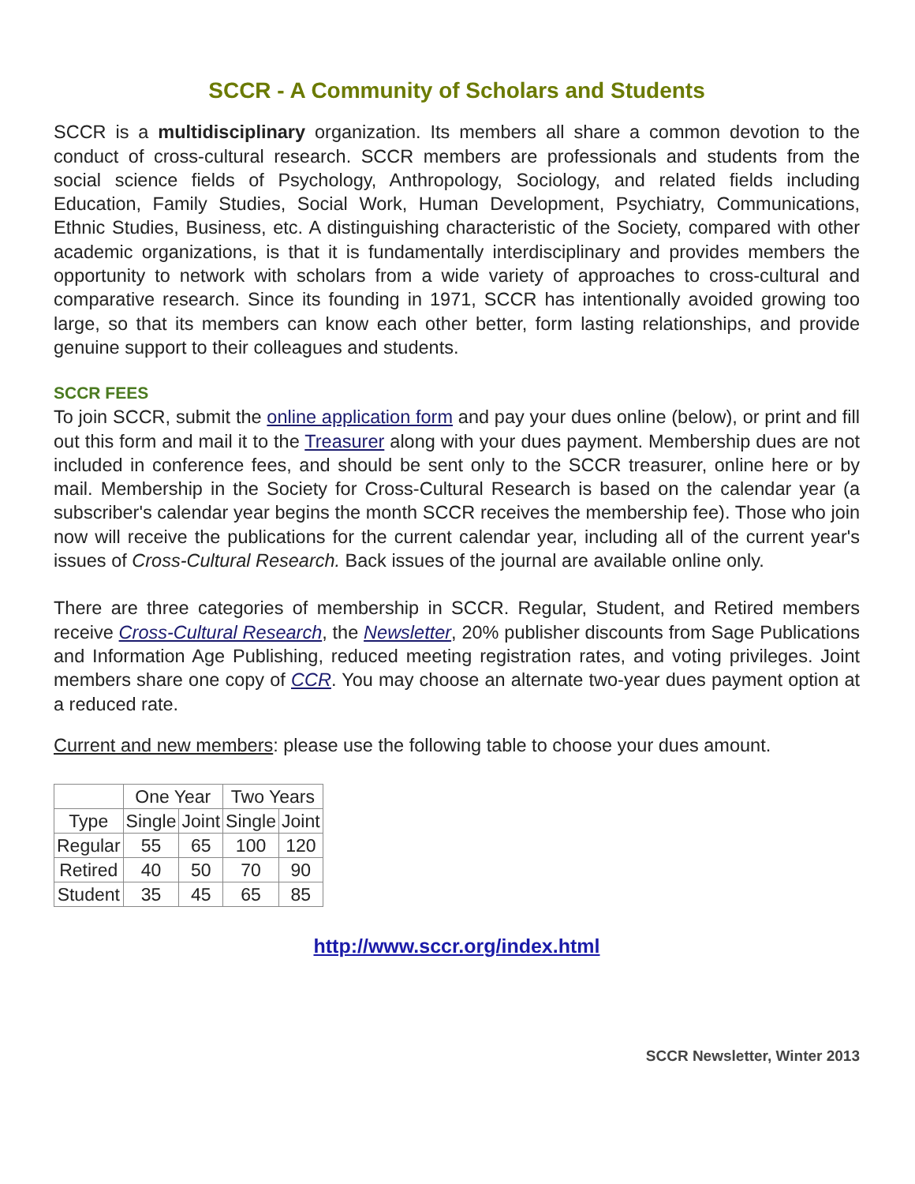SCCR - A Community of Scholars and Students
SCCR is a multidisciplinary organization. Its members all share a common devotion to the conduct of cross-cultural research. SCCR members are professionals and students from the social science fields of Psychology, Anthropology, Sociology, and related fields including Education, Family Studies, Social Work, Human Development, Psychiatry, Communications, Ethnic Studies, Business, etc. A distinguishing characteristic of the Society, compared with other academic organizations, is that it is fundamentally interdisciplinary and provides members the opportunity to network with scholars from a wide variety of approaches to cross-cultural and comparative research. Since its founding in 1971, SCCR has intentionally avoided growing too large, so that its members can know each other better, form lasting relationships, and provide genuine support to their colleagues and students.
SCCR FEES
To join SCCR, submit the online application form and pay your dues online (below), or print and fill out this form and mail it to the Treasurer along with your dues payment. Membership dues are not included in conference fees, and should be sent only to the SCCR treasurer, online here or by mail. Membership in the Society for Cross-Cultural Research is based on the calendar year (a subscriber's calendar year begins the month SCCR receives the membership fee). Those who join now will receive the publications for the current calendar year, including all of the current year's issues of Cross-Cultural Research. Back issues of the journal are available online only.
There are three categories of membership in SCCR. Regular, Student, and Retired members receive Cross-Cultural Research, the Newsletter, 20% publisher discounts from Sage Publications and Information Age Publishing, reduced meeting registration rates, and voting privileges. Joint members share one copy of CCR. You may choose an alternate two-year dues payment option at a reduced rate.
Current and new members: please use the following table to choose your dues amount.
| | One Year | | Two Years | |
| --- | --- | --- | --- | --- |
| Type | Single | Joint | Single | Joint |
| Regular | 55 | 65 | 100 | 120 |
| Retired | 40 | 50 | 70 | 90 |
| Student | 35 | 45 | 65 | 85 |
http://www.sccr.org/index.html
SCCR Newsletter, Winter 2013